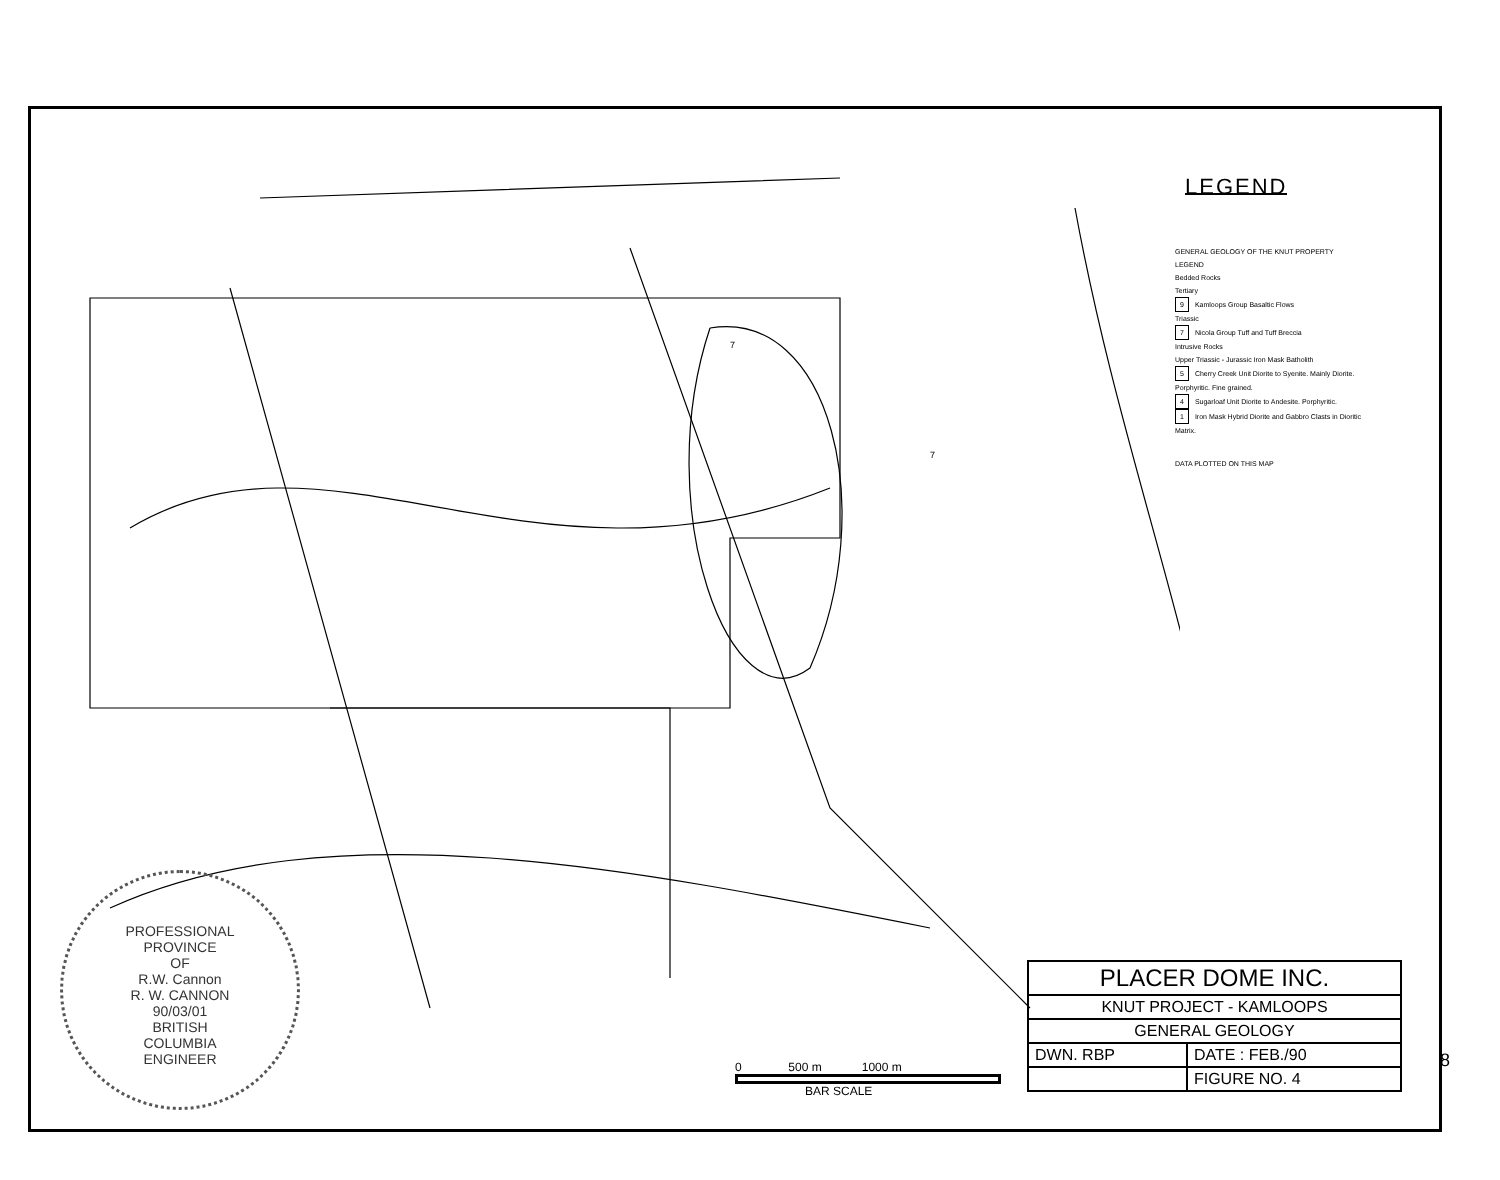7
7
LEGEND
GENERAL GEOLOGY OF THE KNUT PROPERTY
LEGEND
Bedded Rocks
Tertiary
9 Kamloops Group Basaltic Flows
Triassic
7 Nicola Group Tuff and Tuff Breccia
Intrusive Rocks
Upper Triassic - Jurassic Iron Mask Batholith
5 Cherry Creek Unit Diorite to Syenite. Mainly Diorite. Porphyritic. Fine grained.
4 Sugarloaf Unit Diorite to Andesite. Porphyritic.
1 Iron Mask Hybrid Diorite and Gabbro Clasts in Dioritic Matrix.
DATA PLOTTED ON THIS MAP
PROFESSIONAL
PROVINCE
OF
R.W. Cannon
R. W. CANNON
90/03/01
BRITISH
COLUMBIA
ENGINEER
0 500 m 1000 m
BAR SCALE
| PLACER DOME INC. | |
| KNUT PROJECT - KAMLOOPS | |
| GENERAL GEOLOGY | |
| DWN. RBP | DATE : FEB./90 |
| | FIGURE NO. 4 |
8